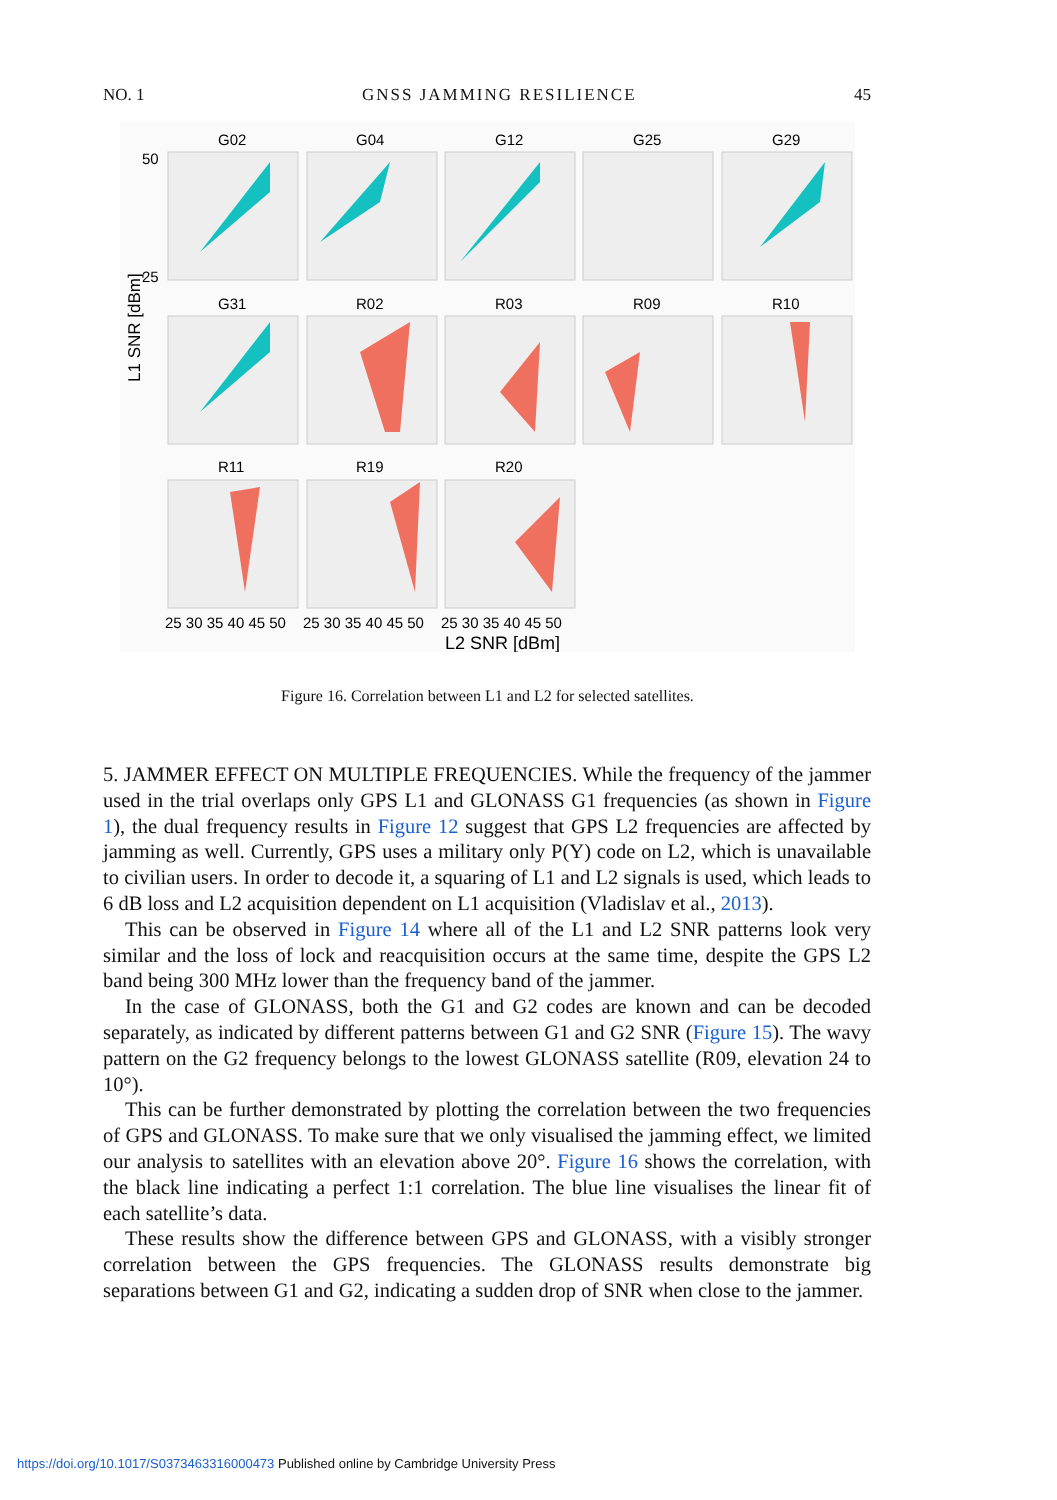NO. 1 GNSS JAMMING RESILIENCE 45
G02
G04
G12
G25
G29
G31
R02
R03
R09
R10
R11
R19
R20
L1 SNR [dBm]
50
25
25 30 35 40 45 50
25 30 35 40 45 50
25 30 35 40 45 50
L2 SNR [dBm]
Figure 16. Correlation between L1 and L2 for selected satellites.
5. JAMMER EFFECT ON MULTIPLE FREQUENCIES. While the frequency of the jammer used in the trial overlaps only GPS L1 and GLONASS G1 frequencies (as shown in Figure 1), the dual frequency results in Figure 12 suggest that GPS L2 frequencies are affected by jamming as well. Currently, GPS uses a military only P(Y) code on L2, which is unavailable to civilian users. In order to decode it, a squaring of L1 and L2 signals is used, which leads to 6 dB loss and L2 acquisition dependent on L1 acquisition (Vladislav et al., 2013).
This can be observed in Figure 14 where all of the L1 and L2 SNR patterns look very similar and the loss of lock and reacquisition occurs at the same time, despite the GPS L2 band being 300 MHz lower than the frequency band of the jammer.
In the case of GLONASS, both the G1 and G2 codes are known and can be decoded separately, as indicated by different patterns between G1 and G2 SNR (Figure 15). The wavy pattern on the G2 frequency belongs to the lowest GLONASS satellite (R09, elevation 24 to 10°).
This can be further demonstrated by plotting the correlation between the two frequencies of GPS and GLONASS. To make sure that we only visualised the jamming effect, we limited our analysis to satellites with an elevation above 20°. Figure 16 shows the correlation, with the black line indicating a perfect 1:1 correlation. The blue line visualises the linear fit of each satellite’s data.
These results show the difference between GPS and GLONASS, with a visibly stronger correlation between the GPS frequencies. The GLONASS results demonstrate big separations between G1 and G2, indicating a sudden drop of SNR when close to the jammer.
https://doi.org/10.1017/S0373463316000473 Published online by Cambridge University Press